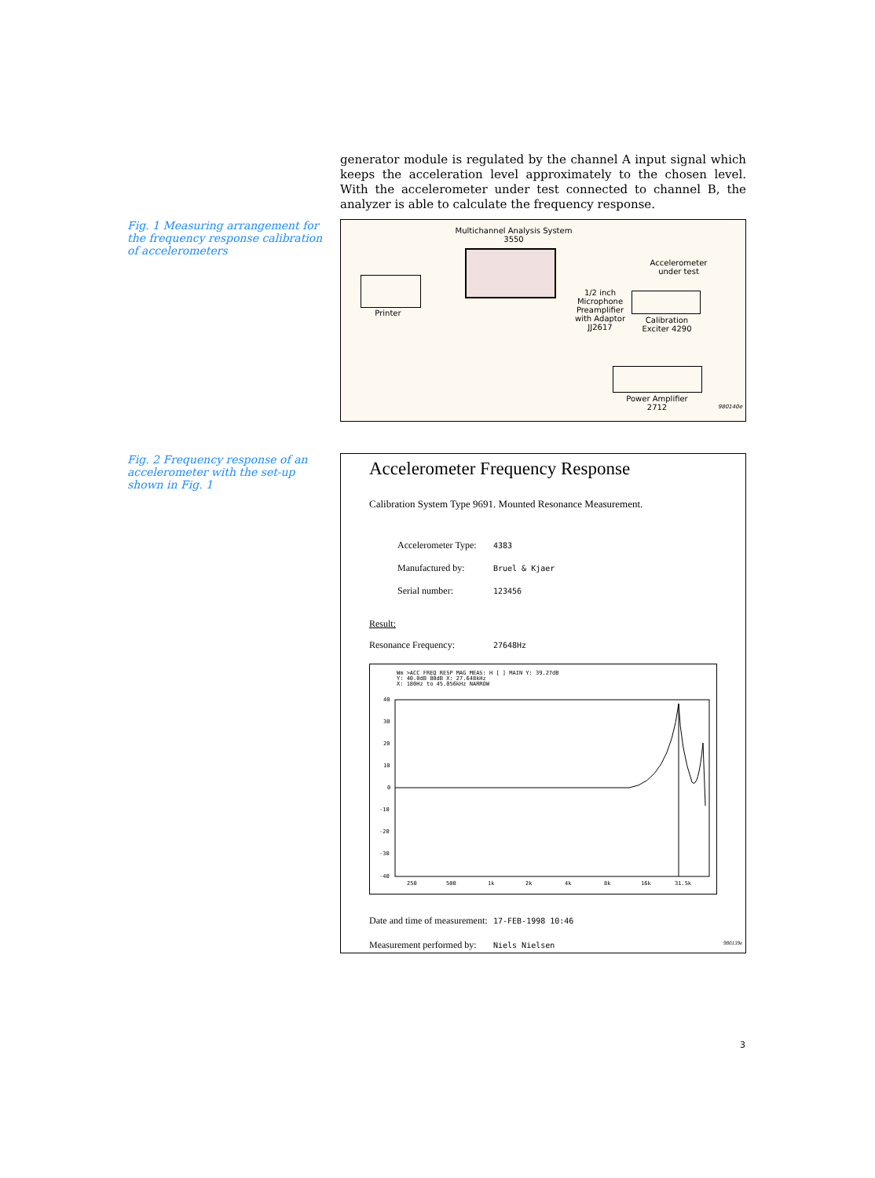generator module is regulated by the channel A input signal which keeps the acceleration level approximately to the chosen level. With the accelerometer under test connected to channel B, the analyzer is able to calculate the frequency response.
Fig. 1 Measuring arrangement for the frequency response calibration of accelerometers
Multichannel Analysis System
3550
Printer
Accelerometer
under test
1/2 inch
Microphone
Preamplifier
with Adaptor
JJ2617
Calibration
Exciter 4290
Power Amplifier
2712
980140e
Fig. 2 Frequency response of an accelerometer with the set-up shown in Fig. 1
Accelerometer Frequency Response
Calibration System Type 9691. Mounted Resonance Measurement.
Accelerometer Type: 4383
Manufactured by: Bruel & Kjaer
Serial number: 123456
Result:
Resonance Frequency: 27648Hz
Wm >ACC FREQ RESP MAG MEAS: H [ ] MAIN Y: 39.27dB
Y: 40.0dB 80dB X: 27.648kHz
X: 180Hz to 45.056kHz NARROW
40
30
20
10
0
-10
-20
-30
-40
250
500
1k
2k
4k
8k
16k
31.5k
Date and time of measurement: 17-FEB-1998 10:46
Measurement performed by: Niels Nielsen
980139e
3